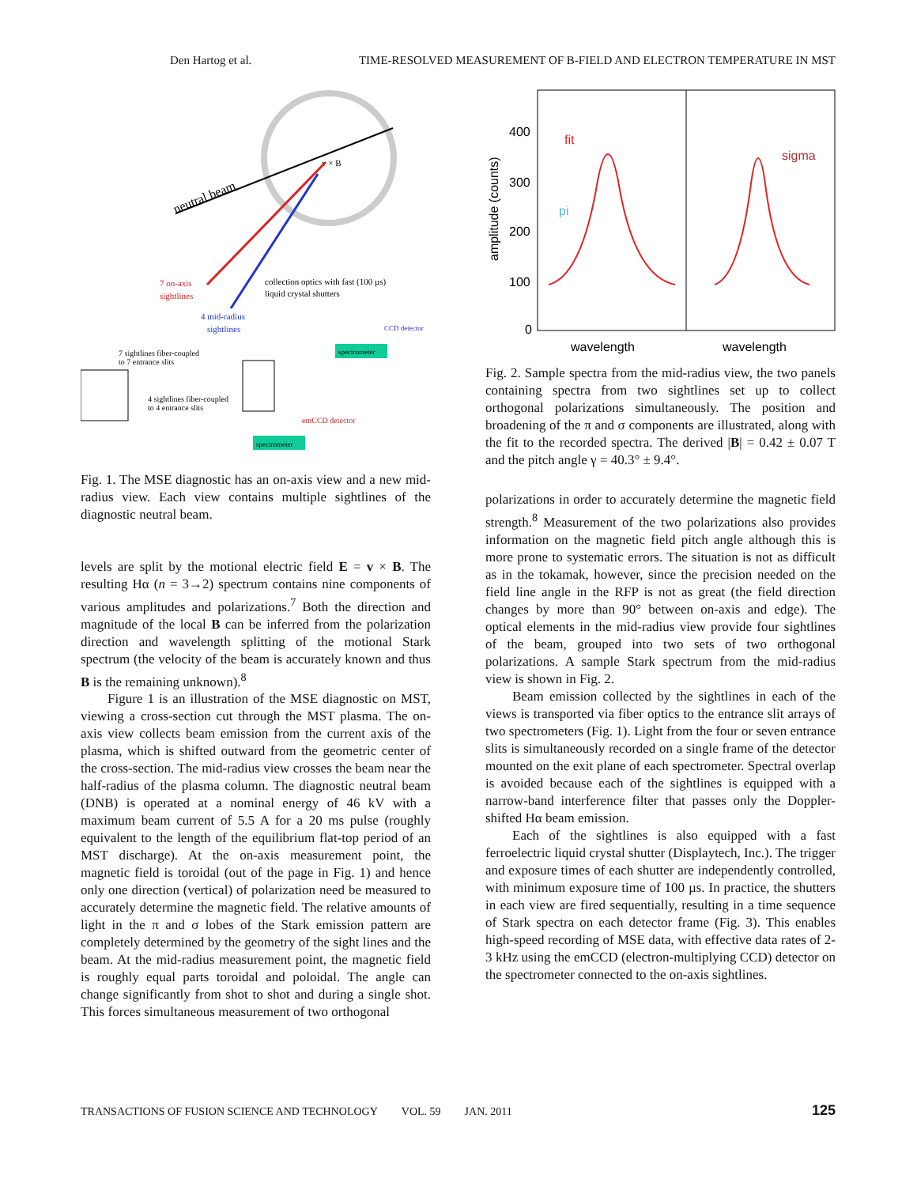Den Hartog et al. TIME-RESOLVED MEASUREMENT OF B-FIELD AND ELECTRON TEMPERATURE IN MST
neutral beam
v × B
7 on-axis
sightlines
collection optics with fast (100 µs)
liquid crystal shutters
4 mid-radius
sightlines
CCD detector
spectrometer
7 sightlines fiber-coupled
to 7 entrance slits
4 sightlines fiber-coupled
to 4 entrance slits
emCCD detector
spectrometer
Fig. 1. The MSE diagnostic has an on-axis view and a new mid-radius view. Each view contains multiple sightlines of the diagnostic neutral beam.
levels are split by the motional electric field E = v × B. The resulting Hα (n = 3→2) spectrum contains nine components of various amplitudes and polarizations.<sup>7</sup> Both the direction and magnitude of the local B can be inferred from the polarization direction and wavelength splitting of the motional Stark spectrum (the velocity of the beam is accurately known and thus B is the remaining unknown).<sup>8</sup>
Figure 1 is an illustration of the MSE diagnostic on MST, viewing a cross-section cut through the MST plasma. The on-axis view collects beam emission from the current axis of the plasma, which is shifted outward from the geometric center of the cross-section. The mid-radius view crosses the beam near the half-radius of the plasma column. The diagnostic neutral beam (DNB) is operated at a nominal energy of 46 kV with a maximum beam current of 5.5 A for a 20 ms pulse (roughly equivalent to the length of the equilibrium flat-top period of an MST discharge). At the on-axis measurement point, the magnetic field is toroidal (out of the page in Fig. 1) and hence only one direction (vertical) of polarization need be measured to accurately determine the magnetic field. The relative amounts of light in the π and σ lobes of the Stark emission pattern are completely determined by the geometry of the sight lines and the beam. At the mid-radius measurement point, the magnetic field is roughly equal parts toroidal and poloidal. The angle can change significantly from shot to shot and during a single shot. This forces simultaneous measurement of two orthogonal
400
300
200
100
0
amplitude (counts)
fit
sigma
pi
wavelength
wavelength
Fig. 2. Sample spectra from the mid-radius view, the two panels containing spectra from two sightlines set up to collect orthogonal polarizations simultaneously. The position and broadening of the π and σ components are illustrated, along with the fit to the recorded spectra. The derived |B| = 0.42 ± 0.07 T and the pitch angle γ = 40.3° ± 9.4°.
polarizations in order to accurately determine the magnetic field strength.<sup>8</sup> Measurement of the two polarizations also provides information on the magnetic field pitch angle although this is more prone to systematic errors. The situation is not as difficult as in the tokamak, however, since the precision needed on the field line angle in the RFP is not as great (the field direction changes by more than 90° between on-axis and edge). The optical elements in the mid-radius view provide four sightlines of the beam, grouped into two sets of two orthogonal polarizations. A sample Stark spectrum from the mid-radius view is shown in Fig. 2.
Beam emission collected by the sightlines in each of the views is transported via fiber optics to the entrance slit arrays of two spectrometers (Fig. 1). Light from the four or seven entrance slits is simultaneously recorded on a single frame of the detector mounted on the exit plane of each spectrometer. Spectral overlap is avoided because each of the sightlines is equipped with a narrow-band interference filter that passes only the Doppler-shifted Hα beam emission.
Each of the sightlines is also equipped with a fast ferroelectric liquid crystal shutter (Displaytech, Inc.). The trigger and exposure times of each shutter are independently controlled, with minimum exposure time of 100 µs. In practice, the shutters in each view are fired sequentially, resulting in a time sequence of Stark spectra on each detector frame (Fig. 3). This enables high-speed recording of MSE data, with effective data rates of 2-3 kHz using the emCCD (electron-multiplying CCD) detector on the spectrometer connected to the on-axis sightlines.
TRANSACTIONS OF FUSION SCIENCE AND TECHNOLOGY VOL. 59 JAN. 2011 125